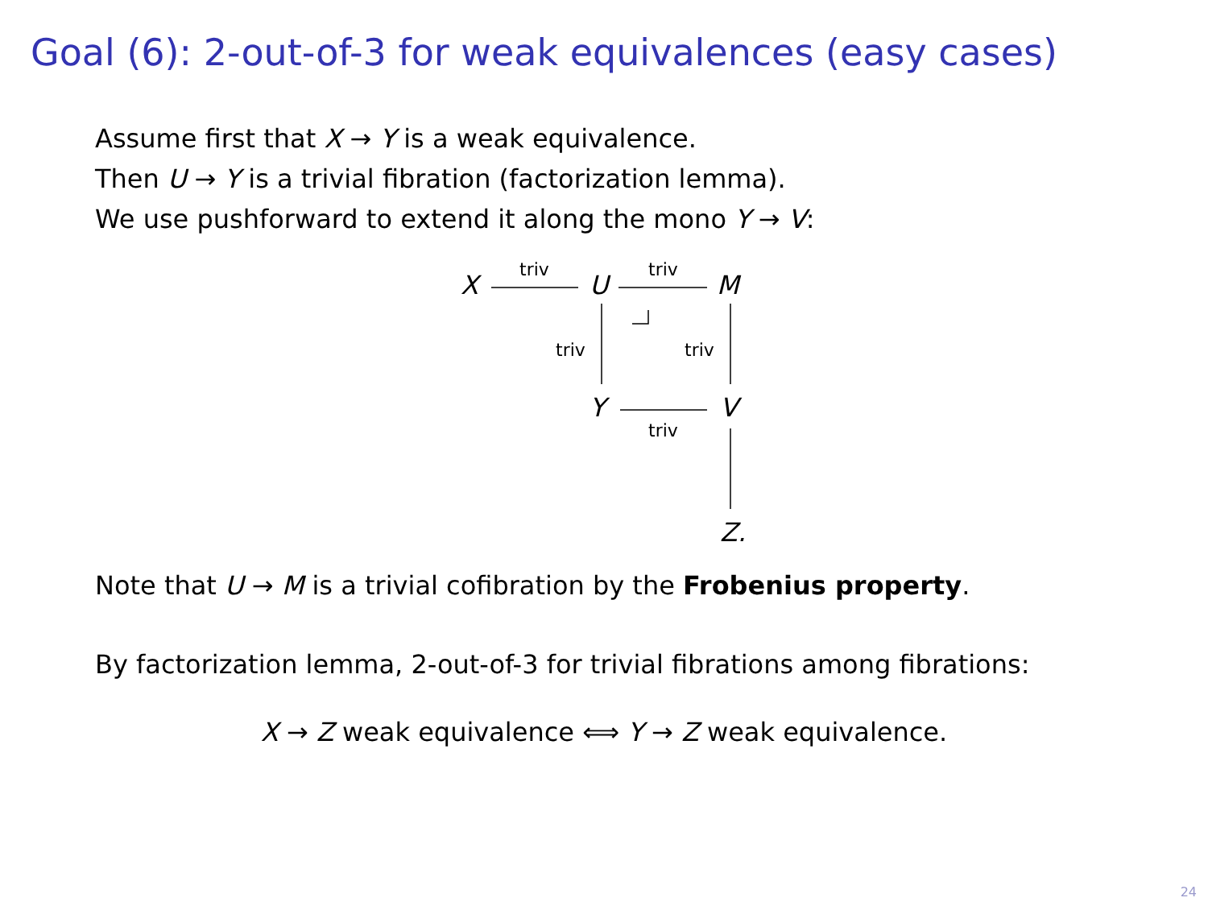Goal (6): 2-out-of-3 for weak equivalences (easy cases)
Assume first that X → Y is a weak equivalence.
Then U → Y is a trivial fibration (factorization lemma).
We use pushforward to extend it along the mono Y → V:
X U M
Y V
Z.
triv triv
triv triv
triv
Note that U → M is a trivial cofibration by the Frobenius property.
By factorization lemma, 2-out-of-3 for trivial fibrations among fibrations:
X → Z weak equivalence ⟺ Y → Z weak equivalence.
24